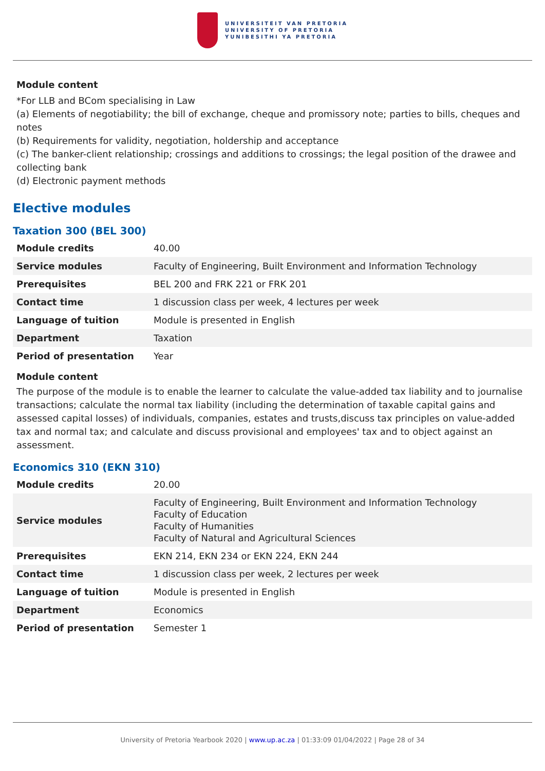UNIVERSITEIT VAN PRETORIA
UNIVERSITY OF PRETORIA
YUNIBESITHI YA PRETORIA
Module content
*For LLB and BCom specialising in Law
(a) Elements of negotiability; the bill of exchange, cheque and promissory note; parties to bills, cheques and notes
(b) Requirements for validity, negotiation, holdership and acceptance
(c) The banker-client relationship; crossings and additions to crossings; the legal position of the drawee and collecting bank
(d) Electronic payment methods
Elective modules
Taxation 300 (BEL 300)
| Module credits | 40.00 |
| Service modules | Faculty of Engineering, Built Environment and Information Technology |
| Prerequisites | BEL 200 and FRK 221 or FRK 201 |
| Contact time | 1 discussion class per week, 4 lectures per week |
| Language of tuition | Module is presented in English |
| Department | Taxation |
| Period of presentation | Year |
Module content
The purpose of the module is to enable the learner to calculate the value-added tax liability and to journalise transactions; calculate the normal tax liability (including the determination of taxable capital gains and assessed capital losses) of individuals, companies, estates and trusts,discuss tax principles on value-added tax and normal tax; and calculate and discuss provisional and employees' tax and to object against an assessment.
Economics 310 (EKN 310)
| Module credits | 20.00 |
| Service modules | Faculty of Engineering, Built Environment and Information Technology Faculty of Education Faculty of Humanities Faculty of Natural and Agricultural Sciences |
| Prerequisites | EKN 214, EKN 234 or EKN 224, EKN 244 |
| Contact time | 1 discussion class per week, 2 lectures per week |
| Language of tuition | Module is presented in English |
| Department | Economics |
| Period of presentation | Semester 1 |
University of Pretoria Yearbook 2020 | www.up.ac.za | 01:33:09 01/04/2022 | Page 28 of 34